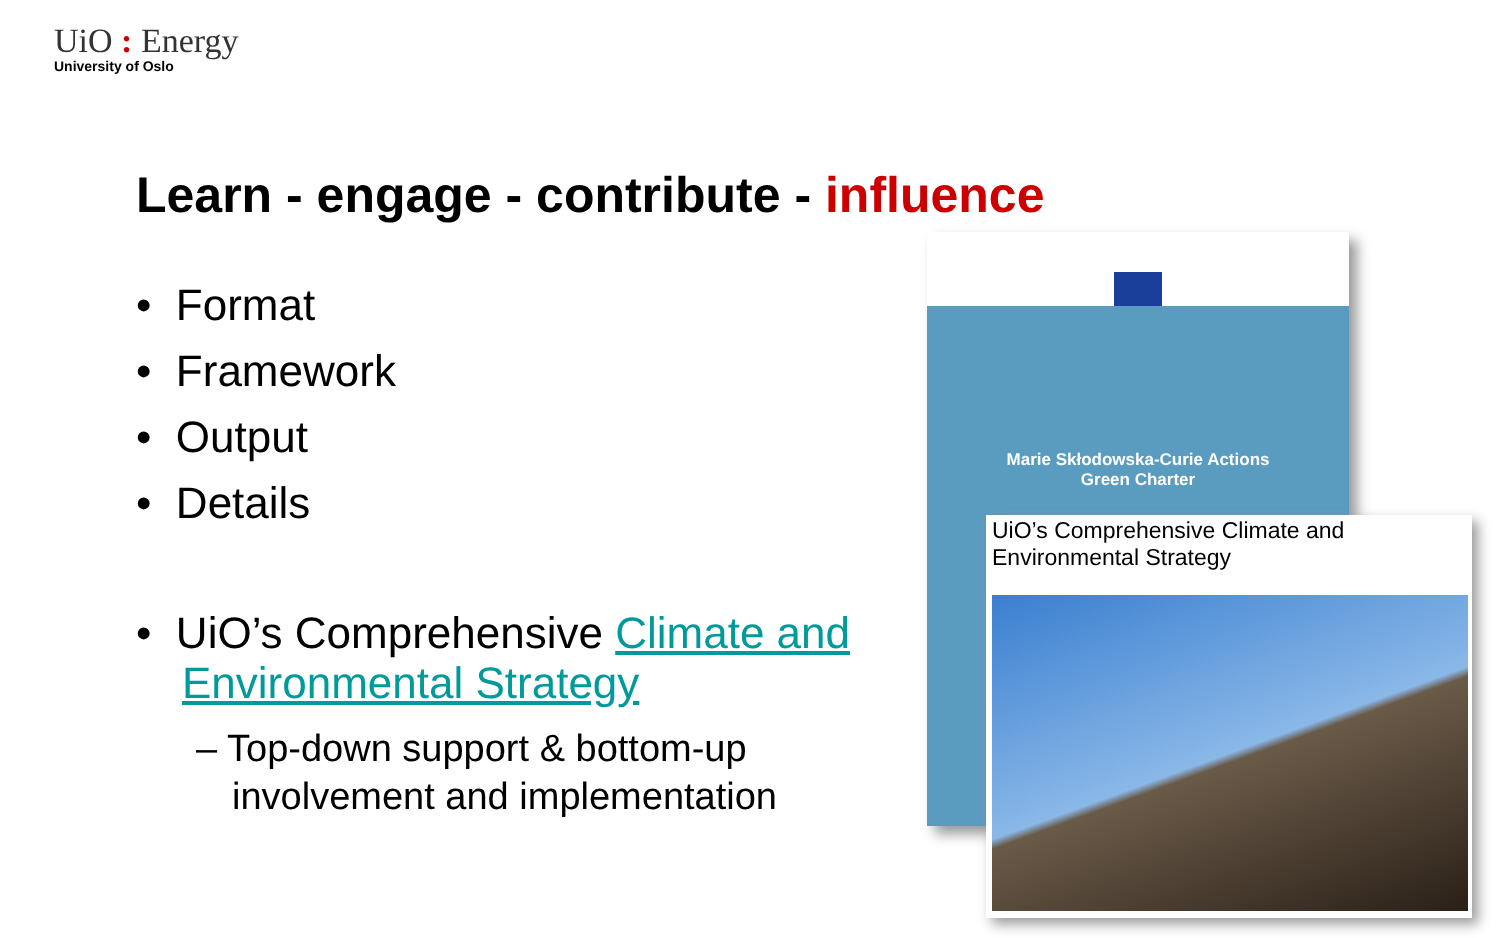UiO : Energy
University of Oslo
Learn - engage - contribute - influence
• Format
• Framework
• Output
• Details
• UiO’s Comprehensive Climate and Environmental Strategy
– Top-down support & bottom-up involvement and implementation
Marie Skłodowska-Curie Actions
Green Charter
UiO’s Comprehensive Climate and Environmental Strategy